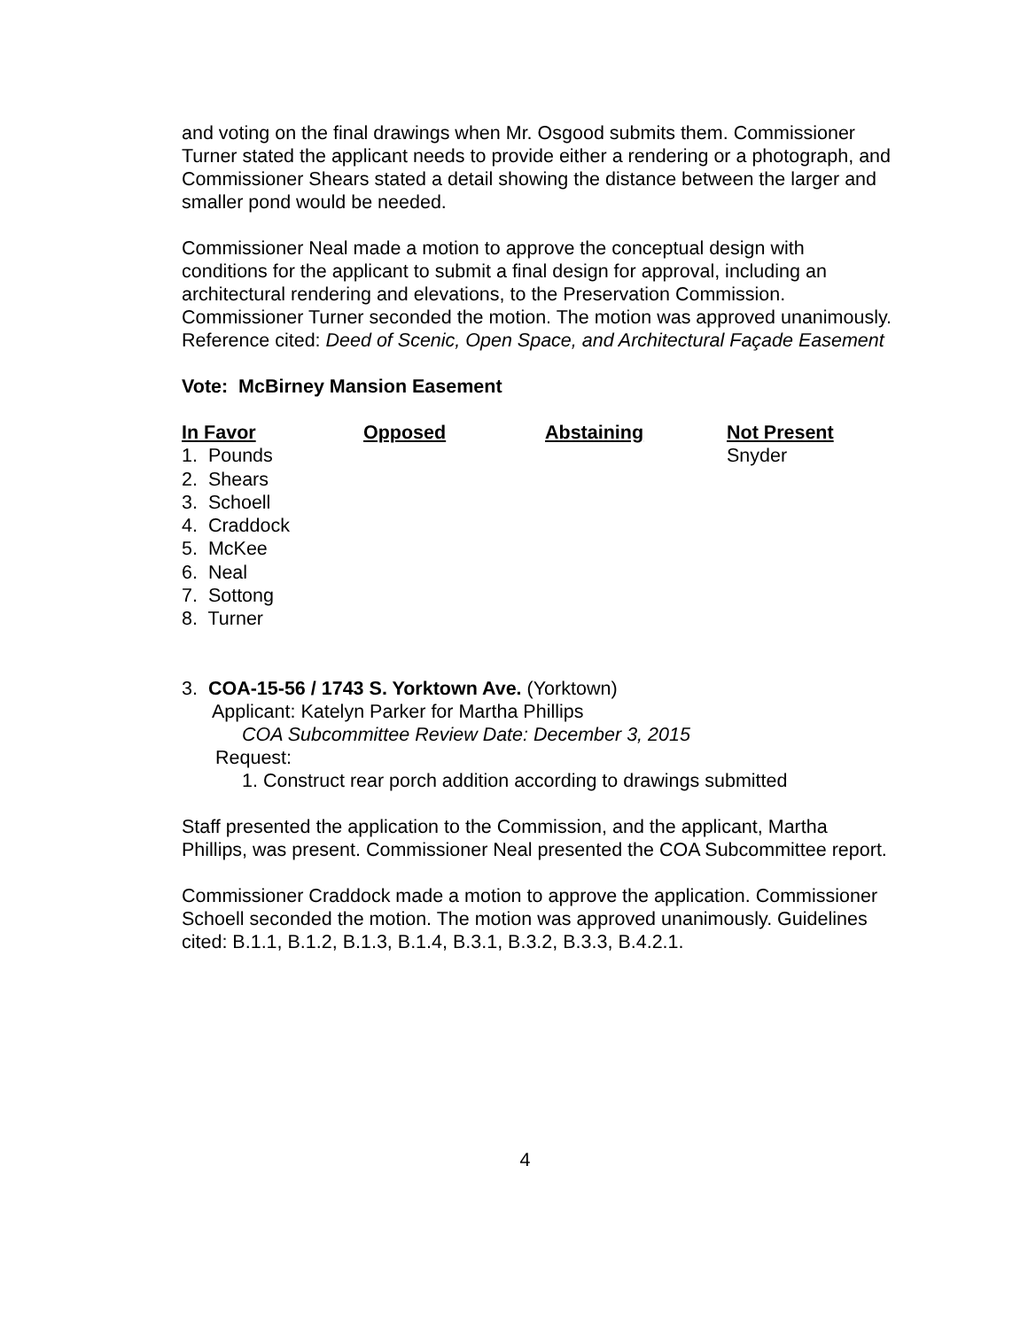and voting on the final drawings when Mr. Osgood submits them. Commissioner Turner stated the applicant needs to provide either a rendering or a photograph, and Commissioner Shears stated a detail showing the distance between the larger and smaller pond would be needed.
Commissioner Neal made a motion to approve the conceptual design with conditions for the applicant to submit a final design for approval, including an architectural rendering and elevations, to the Preservation Commission. Commissioner Turner seconded the motion. The motion was approved unanimously. Reference cited: Deed of Scenic, Open Space, and Architectural Façade Easement
Vote: McBirney Mansion Easement
| In Favor | Opposed | Abstaining | Not Present |
| --- | --- | --- | --- |
| 1. Pounds | | | Snyder |
| 2. Shears | | | |
| 3. Schoell | | | |
| 4. Craddock | | | |
| 5. McKee | | | |
| 6. Neal | | | |
| 7. Sottong | | | |
| 8. Turner | | | |
3. COA-15-56 / 1743 S. Yorktown Ave. (Yorktown)
Applicant: Katelyn Parker for Martha Phillips
COA Subcommittee Review Date: December 3, 2015
Request:
1. Construct rear porch addition according to drawings submitted
Staff presented the application to the Commission, and the applicant, Martha Phillips, was present. Commissioner Neal presented the COA Subcommittee report.
Commissioner Craddock made a motion to approve the application. Commissioner Schoell seconded the motion. The motion was approved unanimously. Guidelines cited: B.1.1, B.1.2, B.1.3, B.1.4, B.3.1, B.3.2, B.3.3, B.4.2.1.
4